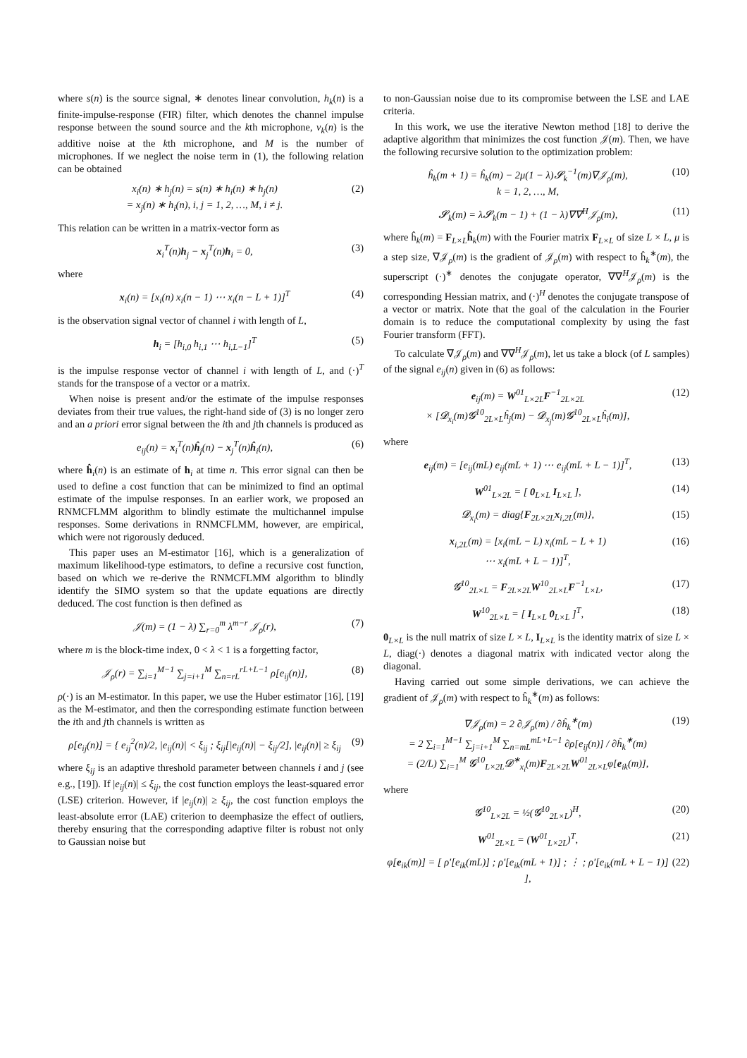where s(n) is the source signal, ∗ denotes linear convolution, h<sub>k</sub>(n) is a finite-impulse-response (FIR) filter, which denotes the channel impulse response between the sound source and the kth microphone, v<sub>k</sub>(n) is the additive noise at the kth microphone, and M is the number of microphones. If we neglect the noise term in (1), the following relation can be obtained
x<sub>i</sub>(n) ∗ h<sub>j</sub>(n) = s(n) ∗ h<sub>i</sub>(n) ∗ h<sub>j</sub>(n)
= x<sub>j</sub>(n) ∗ h<sub>i</sub>(n), i, j = 1, 2, …, M, i ≠ j. (2)
This relation can be written in a matrix-vector form as
x<sub>i</sub><sup>T</sup>(n)h<sub>j</sub> − x<sub>j</sub><sup>T</sup>(n)h<sub>i</sub> = 0, (3)
where
x<sub>i</sub>(n) = [x<sub>i</sub>(n) x<sub>i</sub>(n − 1) ⋯ x<sub>i</sub>(n − L + 1)]<sup>T</sup> (4)
is the observation signal vector of channel i with length of L,
h<sub>i</sub> = [h<sub>i,0</sub> h<sub>i,1</sub> ⋯ h<sub>i,L−1</sub>]<sup>T</sup> (5)
is the impulse response vector of channel i with length of L, and (·)<sup>T</sup> stands for the transpose of a vector or a matrix.
When noise is present and/or the estimate of the impulse responses deviates from their true values, the right-hand side of (3) is no longer zero and an a priori error signal between the ith and jth channels is produced as
e<sub>ij</sub>(n) = x<sub>i</sub><sup>T</sup>(n)ĥ<sub>j</sub>(n) − x<sub>j</sub><sup>T</sup>(n)ĥ<sub>i</sub>(n), (6)
where ĥ<sub>i</sub>(n) is an estimate of h<sub>i</sub> at time n. This error signal can then be used to define a cost function that can be minimized to find an optimal estimate of the impulse responses. In an earlier work, we proposed an RNMCFLMM algorithm to blindly estimate the multichannel impulse responses. Some derivations in RNMCFLMM, however, are empirical, which were not rigorously deduced.
This paper uses an M-estimator [16], which is a generalization of maximum likelihood-type estimators, to define a recursive cost function, based on which we re-derive the RNMCFLMM algorithm to blindly identify the SIMO system so that the update equations are directly deduced. The cost function is then defined as
𝒥(m) = (1 − λ) ∑<sub>r=0</sub><sup>m</sup> λ<sup>m−r</sup> 𝒥<sub>ρ</sub>(r), (7)
where m is the block-time index, 0 < λ < 1 is a forgetting factor,
𝒥<sub>ρ</sub>(r) = ∑<sub>i=1</sub><sup>M−1</sup> ∑<sub>j=i+1</sub><sup>M</sup> ∑<sub>n=rL</sub><sup>rL+L−1</sup> ρ[e<sub>ij</sub>(n)], (8)
ρ(·) is an M-estimator. In this paper, we use the Huber estimator [16], [19] as the M-estimator, and then the corresponding estimate function between the ith and jth channels is written as
ρ[e<sub>ij</sub>(n)] = { e<sub>ij</sub><sup>2</sup>(n)/2, |e<sub>ij</sub>(n)| < ξ<sub>ij</sub> ; ξ<sub>ij</sub>[|e<sub>ij</sub>(n)| − ξ<sub>ij</sub>/2], |e<sub>ij</sub>(n)| ≥ ξ<sub>ij</sub> (9)
where ξ<sub>ij</sub> is an adaptive threshold parameter between channels i and j (see e.g., [19]). If |e<sub>ij</sub>(n)| ≤ ξ<sub>ij</sub>, the cost function employs the least-squared error (LSE) criterion. However, if |e<sub>ij</sub>(n)| ≥ ξ<sub>ij</sub>, the cost function employs the least-absolute error (LAE) criterion to deemphasize the effect of outliers, thereby ensuring that the corresponding adaptive filter is robust not only to Gaussian noise but
to non-Gaussian noise due to its compromise between the LSE and LAE criteria.
In this work, we use the iterative Newton method [18] to derive the adaptive algorithm that minimizes the cost function 𝒥(m). Then, we have the following recursive solution to the optimization problem:
ĥ<sub>k</sub>(m + 1) = ĥ<sub>k</sub>(m) − 2μ(1 − λ)𝓢<sub>k</sub><sup>−1</sup>(m)∇𝒥<sub>ρ</sub>(m),
k = 1, 2, …, M, (10)
𝓢<sub>k</sub>(m) = λ𝓢<sub>k</sub>(m − 1) + (1 − λ)∇∇<sup>H</sup>𝒥<sub>ρ</sub>(m), (11)
where ĥ<sub>k</sub>(m) = F<sub>L×L</sub>ĥ<sub>k</sub>(m) with the Fourier matrix F<sub>L×L</sub> of size L × L, μ is a step size, ∇𝒥<sub>ρ</sub>(m) is the gradient of 𝒥<sub>ρ</sub>(m) with respect to ĥ<sub>k</sub><sup>∗</sup>(m), the superscript (·)<sup>∗</sup> denotes the conjugate operator, ∇∇<sup>H</sup>𝒥<sub>ρ</sub>(m) is the corresponding Hessian matrix, and (·)<sup>H</sup> denotes the conjugate transpose of a vector or matrix. Note that the goal of the calculation in the Fourier domain is to reduce the computational complexity by using the fast Fourier transform (FFT).
To calculate ∇𝒥<sub>ρ</sub>(m) and ∇∇<sup>H</sup>𝒥<sub>ρ</sub>(m), let us take a block (of L samples) of the signal e<sub>ij</sub>(n) given in (6) as follows:
e<sub>ij</sub>(m) = W<sup>01</sup><sub>L×2L</sub>F<sup>−1</sup><sub>2L×2L</sub>
× [𝓓<sub>x<sub>i</sub></sub>(m)𝓖<sup>10</sup><sub>2L×L</sub>ĥ<sub>j</sub>(m) − 𝓓<sub>x<sub>j</sub></sub>(m)𝓖<sup>10</sup><sub>2L×L</sub>ĥ<sub>i</sub>(m)], (12)
where
e<sub>ij</sub>(m) = [e<sub>ij</sub>(mL) e<sub>ij</sub>(mL + 1) ⋯ e<sub>ij</sub>(mL + L − 1)]<sup>T</sup>, (13)
W<sup>01</sup><sub>L×2L</sub> = [ 0<sub>L×L</sub> I<sub>L×L</sub> ], (14)
𝓓<sub>x<sub>i</sub></sub>(m) = diag{F<sub>2L×2L</sub>x<sub>i,2L</sub>(m)}, (15)
x<sub>i,2L</sub>(m) = [x<sub>i</sub>(mL − L) x<sub>i</sub>(mL − L + 1)
⋯ x<sub>i</sub>(mL + L − 1)]<sup>T</sup>, (16)
𝓖<sup>10</sup><sub>2L×L</sub> = F<sub>2L×2L</sub>W<sup>10</sup><sub>2L×L</sub>F<sup>−1</sup><sub>L×L</sub>, (17)
W<sup>10</sup><sub>2L×L</sub> = [ I<sub>L×L</sub> 0<sub>L×L</sub> ]<sup>T</sup>, (18)
0<sub>L×L</sub> is the null matrix of size L × L, I<sub>L×L</sub> is the identity matrix of size L × L, diag(·) denotes a diagonal matrix with indicated vector along the diagonal.
Having carried out some simple derivations, we can achieve the gradient of 𝒥<sub>ρ</sub>(m) with respect to ĥ<sub>k</sub><sup>∗</sup>(m) as follows:
∇𝒥<sub>ρ</sub>(m) = 2 ∂𝒥<sub>ρ</sub>(m) / ∂ĥ<sub>k</sub><sup>∗</sup>(m)
= 2 ∑<sub>i=1</sub><sup>M−1</sup> ∑<sub>j=i+1</sub><sup>M</sup> ∑<sub>n=mL</sub><sup>mL+L−1</sup> ∂ρ[e<sub>ij</sub>(n)] / ∂ĥ<sub>k</sub><sup>∗</sup>(m)
= (2/L) ∑<sub>i=1</sub><sup>M</sup> 𝓖<sup>10</sup><sub>L×2L</sub>𝓓<sup>∗</sup><sub>x<sub>i</sub></sub>(m)F<sub>2L×2L</sub>W<sup>01</sup><sub>2L×L</sub>φ[e<sub>ik</sub>(m)], (19)
where
𝓖<sup>10</sup><sub>L×2L</sub> = ½(𝓖<sup>10</sup><sub>2L×L</sub>)<sup>H</sup>, (20)
W<sup>01</sup><sub>2L×L</sub> = (W<sup>01</sup><sub>L×2L</sub>)<sup>T</sup>, (21)
φ[e<sub>ik</sub>(m)] = [ ρ′[e<sub>ik</sub>(mL)] ; ρ′[e<sub>ik</sub>(mL + 1)] ; ⋮ ; ρ′[e<sub>ik</sub>(mL + L − 1)] ], (22)